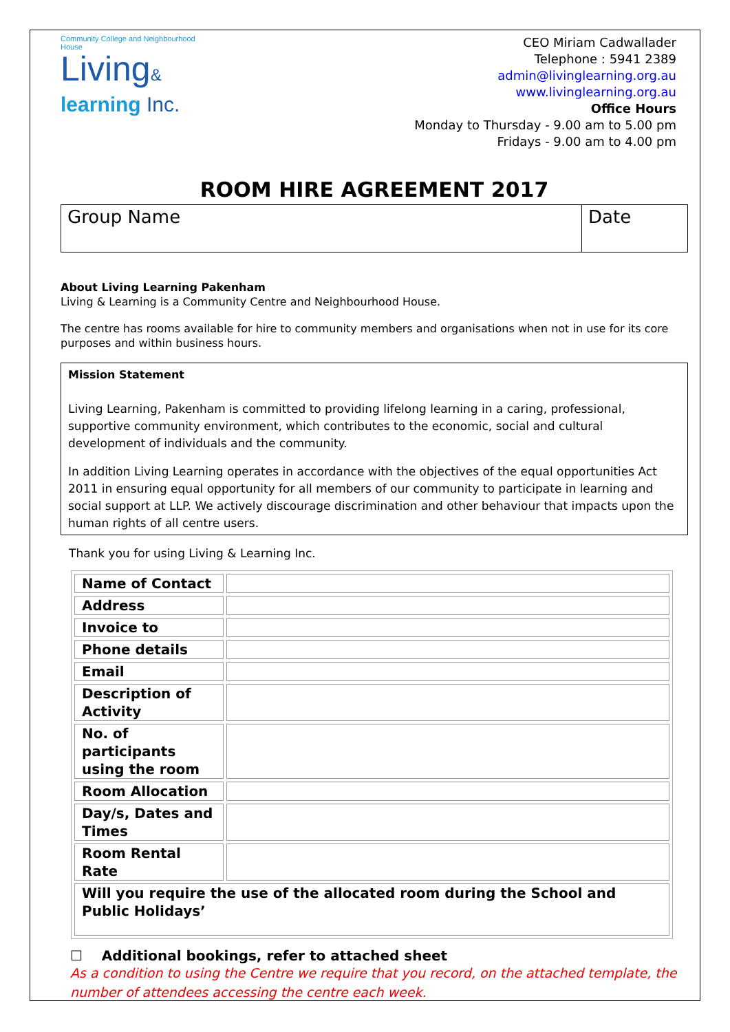Community College and Neighbourhood House
Living&
learning Inc.
CEO Miriam Cadwallader
Telephone : 5941 2389
admin@livinglearning.org.au
www.livinglearning.org.au
Office Hours
Monday to Thursday - 9.00 am to 5.00 pm
Fridays - 9.00 am to 4.00 pm
ROOM HIRE AGREEMENT 2017
| Group Name | Date |
About Living Learning Pakenham
Living & Learning is a Community Centre and Neighbourhood House.
The centre has rooms available for hire to community members and organisations when not in use for its core purposes and within business hours.
Mission Statement
Living Learning, Pakenham is committed to providing lifelong learning in a caring, professional, supportive community environment, which contributes to the economic, social and cultural development of individuals and the community.
In addition Living Learning operates in accordance with the objectives of the equal opportunities Act 2011 in ensuring equal opportunity for all members of our community to participate in learning and social support at LLP. We actively discourage discrimination and other behaviour that impacts upon the human rights of all centre users.
Thank you for using Living & Learning Inc.
| Name of Contact | |
| Address | |
| Invoice to | |
| Phone details | |
| Email | |
| Description of Activity | |
| No. of participants using the room | |
| Room Allocation | |
| Day/s, Dates and Times | |
| Room Rental Rate | |
| Will you require the use of the allocated room during the School and Public Holidays’ | |
☐ Additional bookings, refer to attached sheet
As a condition to using the Centre we require that you record, on the attached template, the number of attendees accessing the centre each week.